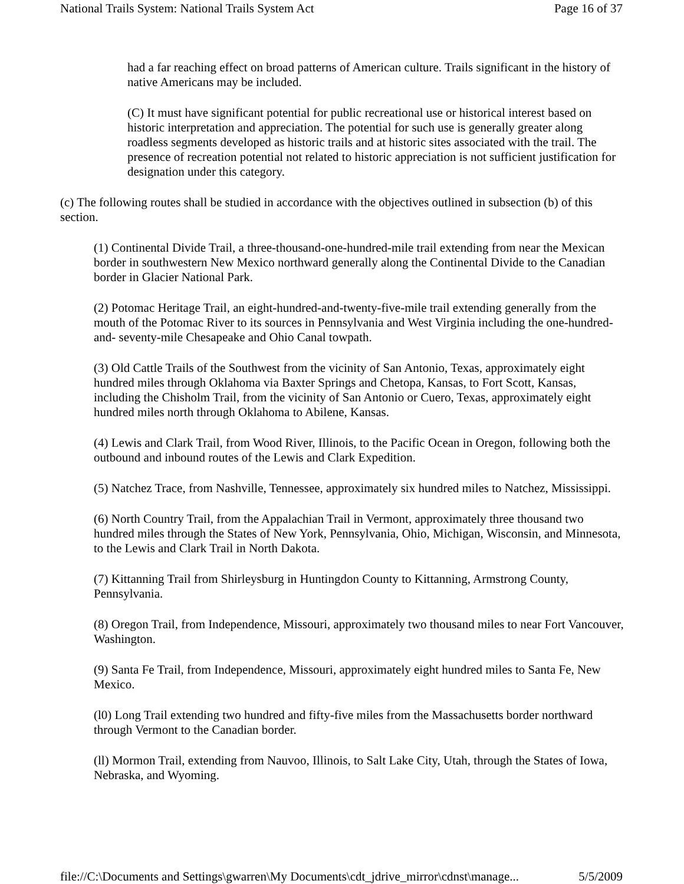National Trails System: National Trails System Act Page 16 of 37
had a far reaching effect on broad patterns of American culture. Trails significant in the history of native Americans may be included.
(C) It must have significant potential for public recreational use or historical interest based on historic interpretation and appreciation. The potential for such use is generally greater along roadless segments developed as historic trails and at historic sites associated with the trail. The presence of recreation potential not related to historic appreciation is not sufficient justification for designation under this category.
(c) The following routes shall be studied in accordance with the objectives outlined in subsection (b) of this section.
(1) Continental Divide Trail, a three-thousand-one-hundred-mile trail extending from near the Mexican border in southwestern New Mexico northward generally along the Continental Divide to the Canadian border in Glacier National Park.
(2) Potomac Heritage Trail, an eight-hundred-and-twenty-five-mile trail extending generally from the mouth of the Potomac River to its sources in Pennsylvania and West Virginia including the one-hundred- and- seventy-mile Chesapeake and Ohio Canal towpath.
(3) Old Cattle Trails of the Southwest from the vicinity of San Antonio, Texas, approximately eight hundred miles through Oklahoma via Baxter Springs and Chetopa, Kansas, to Fort Scott, Kansas, including the Chisholm Trail, from the vicinity of San Antonio or Cuero, Texas, approximately eight hundred miles north through Oklahoma to Abilene, Kansas.
(4) Lewis and Clark Trail, from Wood River, Illinois, to the Pacific Ocean in Oregon, following both the outbound and inbound routes of the Lewis and Clark Expedition.
(5) Natchez Trace, from Nashville, Tennessee, approximately six hundred miles to Natchez, Mississippi.
(6) North Country Trail, from the Appalachian Trail in Vermont, approximately three thousand two hundred miles through the States of New York, Pennsylvania, Ohio, Michigan, Wisconsin, and Minnesota, to the Lewis and Clark Trail in North Dakota.
(7) Kittanning Trail from Shirleysburg in Huntingdon County to Kittanning, Armstrong County, Pennsylvania.
(8) Oregon Trail, from Independence, Missouri, approximately two thousand miles to near Fort Vancouver, Washington.
(9) Santa Fe Trail, from Independence, Missouri, approximately eight hundred miles to Santa Fe, New Mexico.
(l0) Long Trail extending two hundred and fifty-five miles from the Massachusetts border northward through Vermont to the Canadian border.
(ll) Mormon Trail, extending from Nauvoo, Illinois, to Salt Lake City, Utah, through the States of Iowa, Nebraska, and Wyoming.
file://C:\Documents and Settings\gwarren\My Documents\cdt_jdrive_mirror\cdnst\manage... 5/5/2009